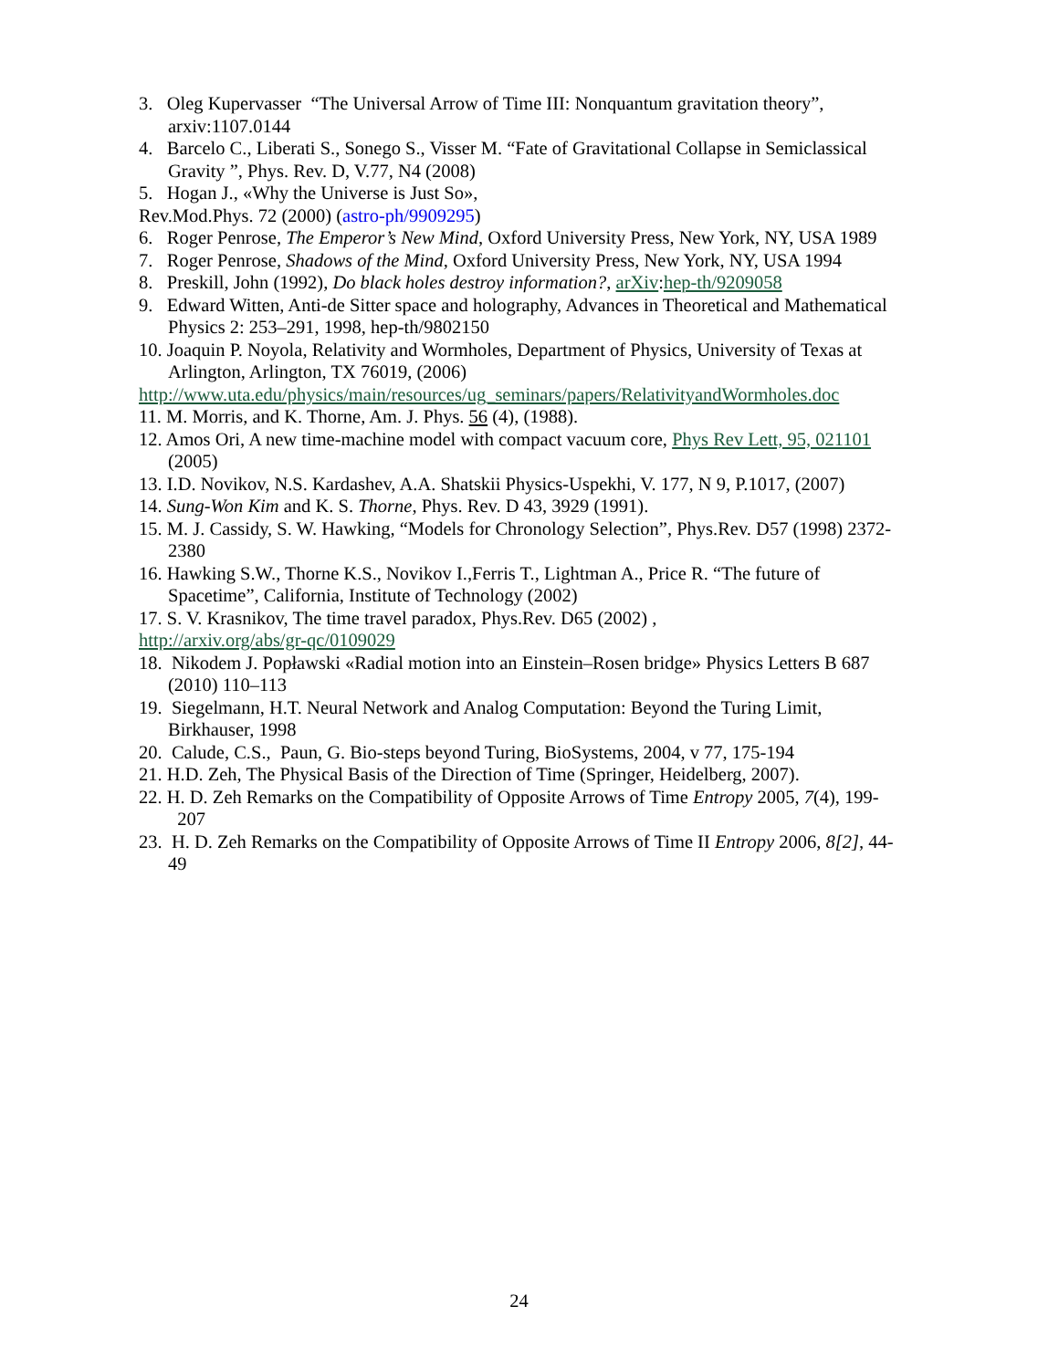3. Oleg Kupervasser “The Universal Arrow of Time III: Nonquantum gravitation theory”, arxiv:1107.0144
4. Barcelo C., Liberati S., Sonego S., Visser M. “Fate of Gravitational Collapse in Semiclassical Gravity ”, Phys. Rev. D, V.77, N4 (2008)
5. Hogan J., «Why the Universe is Just So»,
Rev.Mod.Phys. 72 (2000) (astro-ph/9909295)
6. Roger Penrose, The Emperor’s New Mind, Oxford University Press, New York, NY, USA 1989
7. Roger Penrose, Shadows of the Mind, Oxford University Press, New York, NY, USA 1994
8. Preskill, John (1992), Do black holes destroy information?, arXiv:hep-th/9209058
9. Edward Witten, Anti-de Sitter space and holography, Advances in Theoretical and Mathematical Physics 2: 253–291, 1998, hep-th/9802150
10. Joaquin P. Noyola, Relativity and Wormholes, Department of Physics, University of Texas at Arlington, Arlington, TX 76019, (2006)
http://www.uta.edu/physics/main/resources/ug_seminars/papers/RelativityandWormholes.doc
11. M. Morris, and K. Thorne, Am. J. Phys. 56 (4), (1988).
12. Amos Ori, A new time-machine model with compact vacuum core, Phys Rev Lett, 95, 021101 (2005)
13. I.D. Novikov, N.S. Kardashev, A.A. Shatskii Physics-Uspekhi, V. 177, N 9, P.1017, (2007)
14. Sung-Won Kim and K. S. Thorne, Phys. Rev. D 43, 3929 (1991).
15. M. J. Cassidy, S. W. Hawking, “Models for Chronology Selection”, Phys.Rev. D57 (1998) 2372-2380
16. Hawking S.W., Thorne K.S., Novikov I.,Ferris T., Lightman A., Price R. “The future of Spacetime”, California, Institute of Technology (2002)
17. S. V. Krasnikov, The time travel paradox, Phys.Rev. D65 (2002) ,
http://arxiv.org/abs/gr-qc/0109029
18. Nikodem J. Popławski «Radial motion into an Einstein–Rosen bridge» Physics Letters B 687 (2010) 110–113
19. Siegelmann, H.T. Neural Network and Analog Computation: Beyond the Turing Limit, Birkhauser, 1998
20. Calude, C.S., Paun, G. Bio-steps beyond Turing, BioSystems, 2004, v 77, 175-194
21. H.D. Zeh, The Physical Basis of the Direction of Time (Springer, Heidelberg, 2007).
22. H. D. Zeh Remarks on the Compatibility of Opposite Arrows of Time Entropy 2005, 7(4), 199- 207
23. H. D. Zeh Remarks on the Compatibility of Opposite Arrows of Time II Entropy 2006, 8[2], 44-49
24